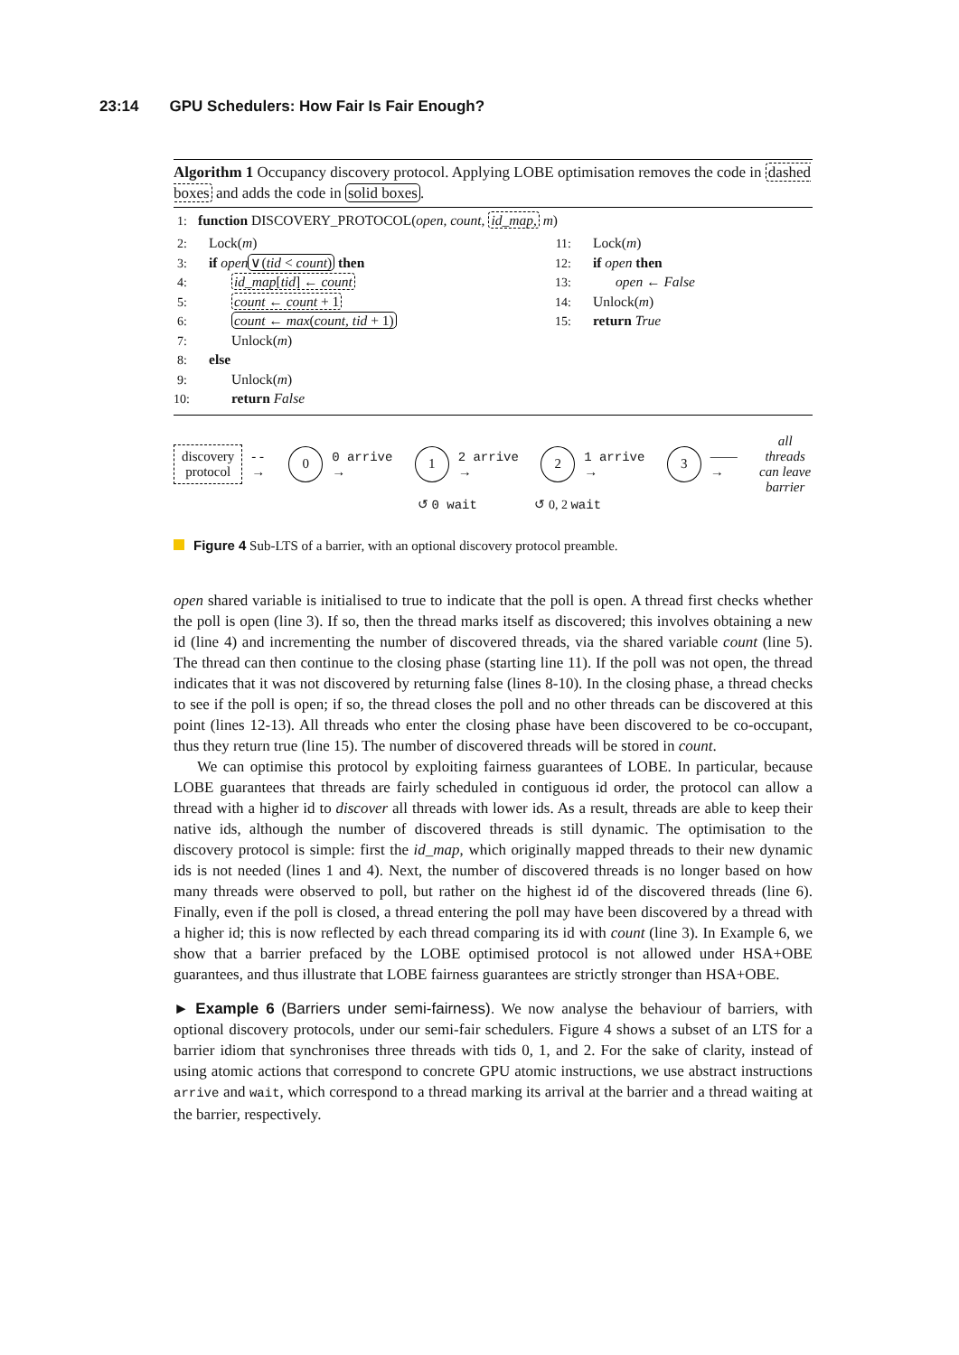23:14 GPU Schedulers: How Fair Is Fair Enough?
Algorithm 1 Occupancy discovery protocol. Applying LOBE optimisation removes the code in dashed boxes and adds the code in solid boxes.
1: function DISCOVERY_PROTOCOL(open, count, id_map, m)
2: Lock(m)
3: if open∨(tid < count) then
4: id_map[tid] ← count
5: count ← count + 1
6: count ← max(count, tid + 1)
7: Unlock(m)
8: else
9: Unlock(m)
10: return False
11: Lock(m)
12: if open then
13: open ← False
14: Unlock(m)
15: return True
discovery
protocol
- - → 0 0 arrive → 1 2 arrive → 2 1 arrive → 3 ——→ all threads
can leave
barrier
↺ 0 wait ↺ 0, 2 wait
Figure 4 Sub-LTS of a barrier, with an optional discovery protocol preamble.
open shared variable is initialised to true to indicate that the poll is open. A thread first checks whether the poll is open (line 3). If so, then the thread marks itself as discovered; this involves obtaining a new id (line 4) and incrementing the number of discovered threads, via the shared variable count (line 5). The thread can then continue to the closing phase (starting line 11). If the poll was not open, the thread indicates that it was not discovered by returning false (lines 8-10). In the closing phase, a thread checks to see if the poll is open; if so, the thread closes the poll and no other threads can be discovered at this point (lines 12-13). All threads who enter the closing phase have been discovered to be co-occupant, thus they return true (line 15). The number of discovered threads will be stored in count.
We can optimise this protocol by exploiting fairness guarantees of LOBE. In particular, because LOBE guarantees that threads are fairly scheduled in contiguous id order, the protocol can allow a thread with a higher id to discover all threads with lower ids. As a result, threads are able to keep their native ids, although the number of discovered threads is still dynamic. The optimisation to the discovery protocol is simple: first the id_map, which originally mapped threads to their new dynamic ids is not needed (lines 1 and 4). Next, the number of discovered threads is no longer based on how many threads were observed to poll, but rather on the highest id of the discovered threads (line 6). Finally, even if the poll is closed, a thread entering the poll may have been discovered by a thread with a higher id; this is now reflected by each thread comparing its id with count (line 3). In Example 6, we show that a barrier prefaced by the LOBE optimised protocol is not allowed under HSA+OBE guarantees, and thus illustrate that LOBE fairness guarantees are strictly stronger than HSA+OBE.
► Example 6 (Barriers under semi-fairness). We now analyse the behaviour of barriers, with optional discovery protocols, under our semi-fair schedulers. Figure 4 shows a subset of an LTS for a barrier idiom that synchronises three threads with tids 0, 1, and 2. For the sake of clarity, instead of using atomic actions that correspond to concrete GPU atomic instructions, we use abstract instructions arrive and wait, which correspond to a thread marking its arrival at the barrier and a thread waiting at the barrier, respectively.